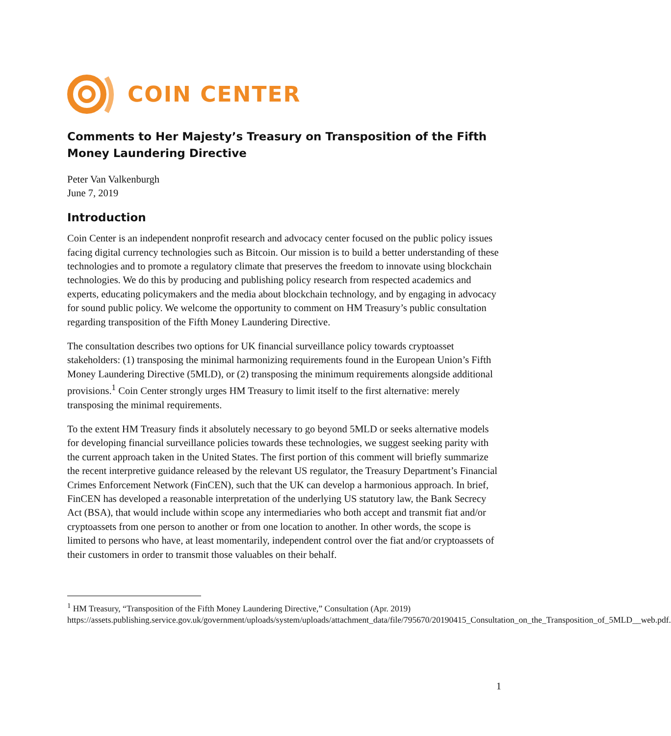COIN CENTER
Comments to Her Majesty’s Treasury on Transposition of the Fifth Money Laundering Directive
Peter Van Valkenburgh
June 7, 2019
Introduction
Coin Center is an independent nonprofit research and advocacy center focused on the public policy issues facing digital currency technologies such as Bitcoin. Our mission is to build a better understanding of these technologies and to promote a regulatory climate that preserves the freedom to innovate using blockchain technologies. We do this by producing and publishing policy research from respected academics and experts, educating policymakers and the media about blockchain technology, and by engaging in advocacy for sound public policy. We welcome the opportunity to comment on HM Treasury’s public consultation regarding transposition of the Fifth Money Laundering Directive.
The consultation describes two options for UK financial surveillance policy towards cryptoasset stakeholders: (1) transposing the minimal harmonizing requirements found in the European Union’s Fifth Money Laundering Directive (5MLD), or (2) transposing the minimum requirements alongside additional provisions.<sup>1</sup> Coin Center strongly urges HM Treasury to limit itself to the first alternative: merely transposing the minimal requirements.
To the extent HM Treasury finds it absolutely necessary to go beyond 5MLD or seeks alternative models for developing financial surveillance policies towards these technologies, we suggest seeking parity with the current approach taken in the United States. The first portion of this comment will briefly summarize the recent interpretive guidance released by the relevant US regulator, the Treasury Department’s Financial Crimes Enforcement Network (FinCEN), such that the UK can develop a harmonious approach. In brief, FinCEN has developed a reasonable interpretation of the underlying US statutory law, the Bank Secrecy Act (BSA), that would include within scope any intermediaries who both accept and transmit fiat and/or cryptoassets from one person to another or from one location to another. In other words, the scope is limited to persons who have, at least momentarily, independent control over the fiat and/or cryptoassets of their customers in order to transmit those valuables on their behalf.
<sup>1</sup> HM Treasury, “Transposition of the Fifth Money Laundering Directive,” Consultation (Apr. 2019) https://assets.publishing.service.gov.uk/government/uploads/system/uploads/attachment_data/file/795670/20190415_Consultation_on_the_Transposition_of_5MLD__web.pdf.
1